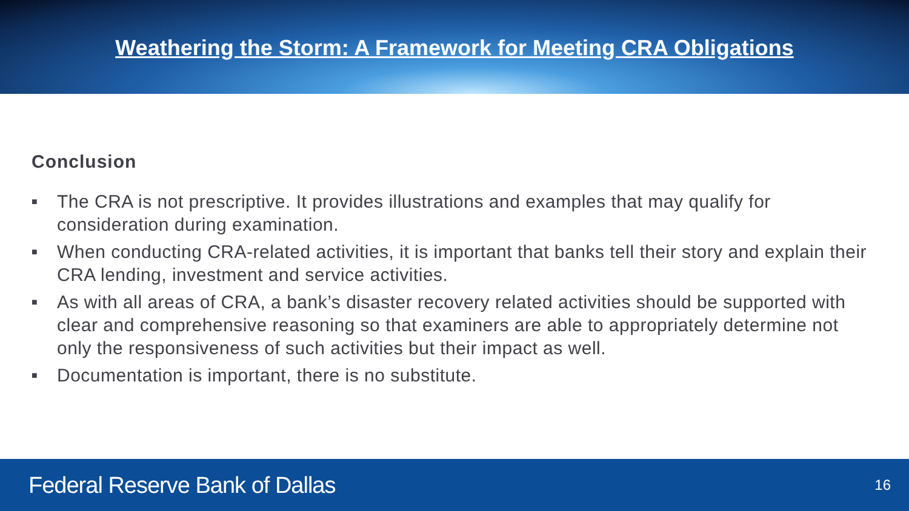Weathering the Storm: A Framework for Meeting CRA Obligations
Conclusion
■ The CRA is not prescriptive. It provides illustrations and examples that may qualify for consideration during examination.
■ When conducting CRA-related activities, it is important that banks tell their story and explain their CRA lending, investment and service activities.
■ As with all areas of CRA, a bank’s disaster recovery related activities should be supported with clear and comprehensive reasoning so that examiners are able to appropriately determine not only the responsiveness of such activities but their impact as well.
■ Documentation is important, there is no substitute.
Federal Reserve Bank of Dallas 16